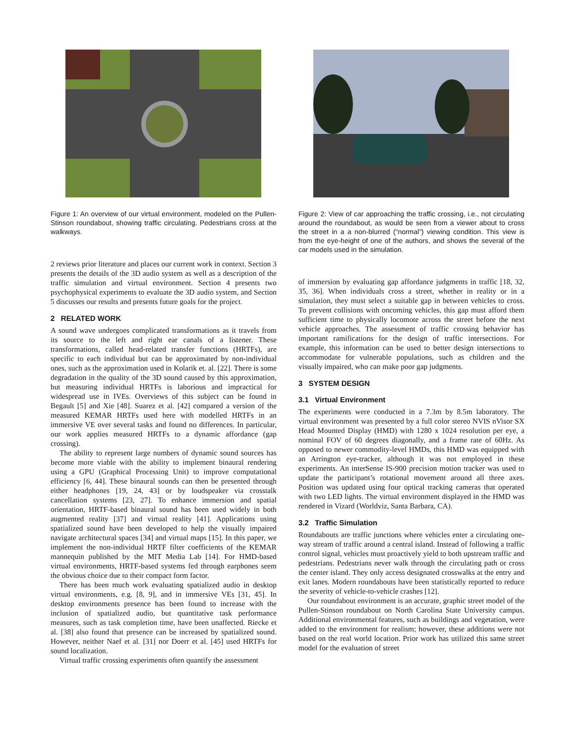Figure 1: An overview of our virtual environment, modeled on the Pullen-Stinson roundabout, showing traffic circulating. Pedestrians cross at the walkways.
2 reviews prior literature and places our current work in context. Section 3 presents the details of the 3D audio system as well as a description of the traffic simulation and virtual environment. Section 4 presents two psychophysical experiments to evaluate the 3D audio system, and Section 5 discusses our results and presents future goals for the project.
2 RELATED WORK
A sound wave undergoes complicated transformations as it travels from its source to the left and right ear canals of a listener. These transformations, called head-related transfer functions (HRTFs), are specific to each individual but can be approximated by non-individual ones, such as the approximation used in Kolarik et. al. [22]. There is some degradation in the quality of the 3D sound caused by this approximation, but measuring individual HRTFs is laborious and impractical for widespread use in IVEs. Overviews of this subject can be found in Begault [5] and Xie [48]. Suarez et al. [42] compared a version of the measured KEMAR HRTFs used here with modelled HRTFs in an immersive VE over several tasks and found no differences. In particular, our work applies measured HRTFs to a dynamic affordance (gap crossing).
The ability to represent large numbers of dynamic sound sources has become more viable with the ability to implement binaural rendering using a GPU (Graphical Processing Unit) to improve computational efficiency [6, 44]. These binaural sounds can then be presented through either headphones [19, 24, 43] or by loudspeaker via crosstalk cancellation systems [23, 27]. To enhance immersion and spatial orientation, HRTF-based binaural sound has been used widely in both augmented reality [37] and virtual reality [41]. Applications using spatialized sound have been developed to help the visually impaired navigate architectural spaces [34] and virtual maps [15]. In this paper, we implement the non-individual HRTF filter coefficients of the KEMAR mannequin published by the MIT Media Lab [14]. For HMD-based virtual environments, HRTF-based systems fed through earphones seem the obvious choice due to their compact form factor.
There has been much work evaluating spatialized audio in desktop virtual environments, e.g. [8, 9], and in immersive VEs [31, 45]. In desktop environments presence has been found to increase with the inclusion of spatialized audio, but quantitative task performance measures, such as task completion time, have been unaffected. Riecke et al. [38] also found that presence can be increased by spatialized sound. However, neither Naef et al. [31] nor Doerr et al. [45] used HRTFs for sound localization.
Virtual traffic crossing experiments often quantify the assessment
Figure 2: View of car approaching the traffic crossing, i.e., not circulating around the roundabout, as would be seen from a viewer about to cross the street in a a non-blurred (“normal”) viewing condition. This view is from the eye-height of one of the authors, and shows the several of the car models used in the simulation.
of immersion by evaluating gap affordance judgments in traffic [18, 32, 35, 36]. When individuals cross a street, whether in reality or in a simulation, they must select a suitable gap in between vehicles to cross. To prevent collisions with oncoming vehicles, this gap must afford them sufficient time to physically locomote across the street before the next vehicle approaches. The assessment of traffic crossing behavior has important ramifications for the design of traffic intersections. For example, this information can be used to better design intersections to accommodate for vulnerable populations, such as children and the visually impaired, who can make poor gap judgments.
3 SYSTEM DESIGN
3.1 Virtual Environment
The experiments were conducted in a 7.3m by 8.5m laboratory. The virtual environment was presented by a full color stereo NVIS nVisor SX Head Mounted Display (HMD) with 1280 x 1024 resolution per eye, a nominal FOV of 60 degrees diagonally, and a frame rate of 60Hz. As opposed to newer commodity-level HMDs, this HMD was equipped with an Arrington eye-tracker, although it was not employed in these experiments. An interSense IS-900 precision motion tracker was used to update the participant’s rotational movement around all three axes. Position was updated using four optical tracking cameras that operated with two LED lights. The virtual environment displayed in the HMD was rendered in Vizard (Worldviz, Santa Barbara, CA).
3.2 Traffic Simulation
Roundabouts are traffic junctions where vehicles enter a circulating one-way stream of traffic around a central island. Instead of following a traffic control signal, vehicles must proactively yield to both upstream traffic and pedestrians. Pedestrians never walk through the circulating path or cross the center island. They only access designated crosswalks at the entry and exit lanes. Modern roundabouts have been statistically reported to reduce the severity of vehicle-to-vehicle crashes [12].
Our roundabout environment is an accurate, graphic street model of the Pullen-Stinson roundabout on North Carolina State University campus. Additional environmental features, such as buildings and vegetation, were added to the environment for realism; however, these additions were not based on the real world location. Prior work has utilized this same street model for the evaluation of street